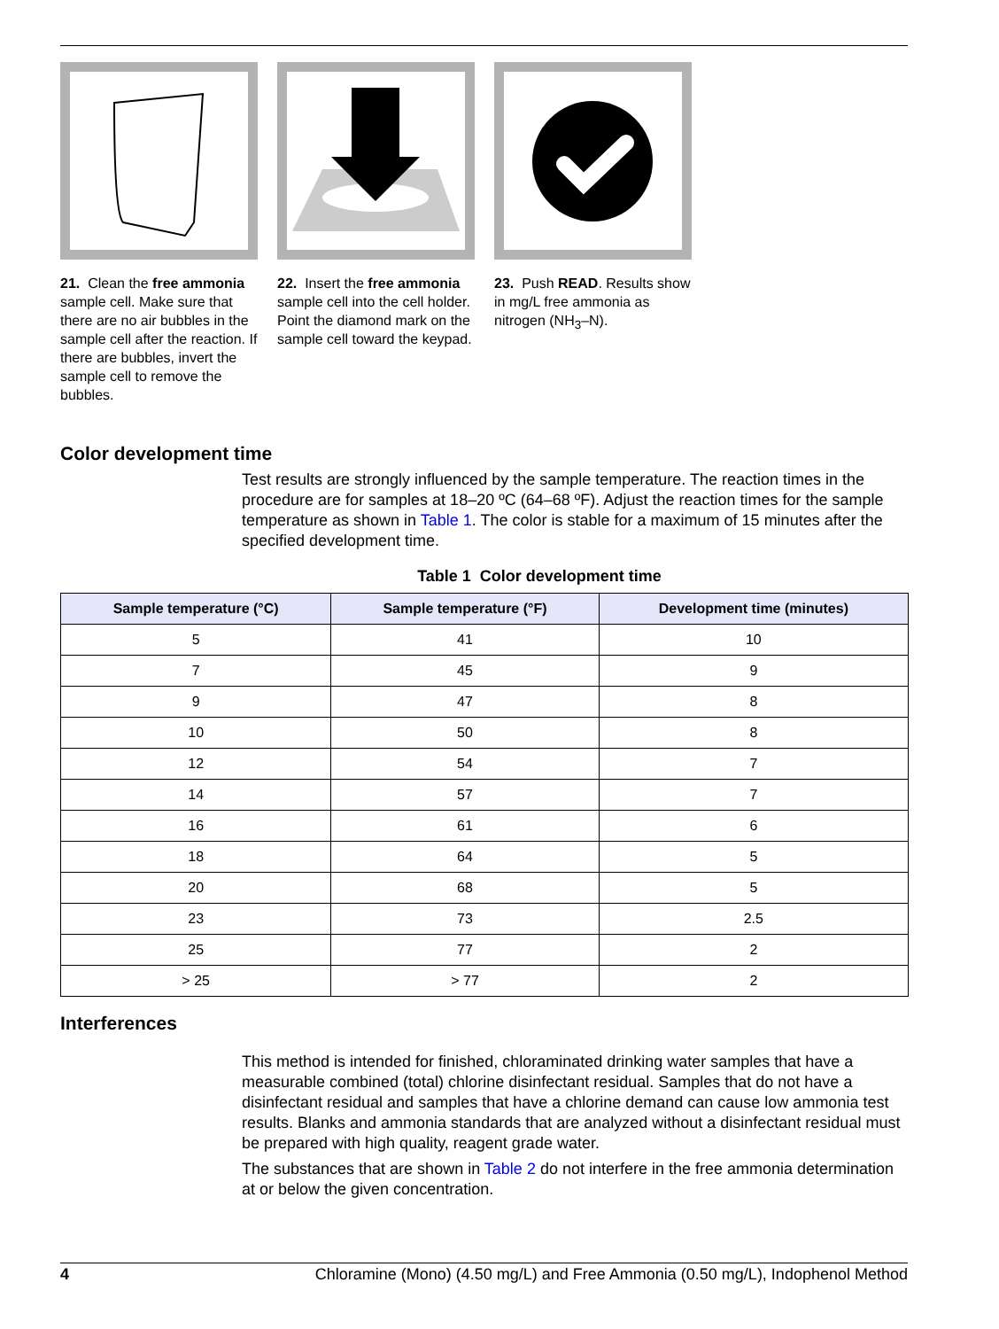21. Clean the free ammonia sample cell. Make sure that there are no air bubbles in the sample cell after the reaction. If there are bubbles, invert the sample cell to remove the bubbles.
22. Insert the free ammonia sample cell into the cell holder. Point the diamond mark on the sample cell toward the keypad.
23. Push READ. Results show in mg/L free ammonia as nitrogen (NH<sub>3</sub>–N).
Color development time
Test results are strongly influenced by the sample temperature. The reaction times in the procedure are for samples at 18–20 ºC (64–68 ºF). Adjust the reaction times for the sample temperature as shown in Table 1. The color is stable for a maximum of 15 minutes after the specified development time.
Table 1 Color development time
| Sample temperature (°C) | Sample temperature (°F) | Development time (minutes) |
| --- | --- | --- |
| 5 | 41 | 10 |
| 7 | 45 | 9 |
| 9 | 47 | 8 |
| 10 | 50 | 8 |
| 12 | 54 | 7 |
| 14 | 57 | 7 |
| 16 | 61 | 6 |
| 18 | 64 | 5 |
| 20 | 68 | 5 |
| 23 | 73 | 2.5 |
| 25 | 77 | 2 |
| > 25 | > 77 | 2 |
Interferences
This method is intended for finished, chloraminated drinking water samples that have a measurable combined (total) chlorine disinfectant residual. Samples that do not have a disinfectant residual and samples that have a chlorine demand can cause low ammonia test results. Blanks and ammonia standards that are analyzed without a disinfectant residual must be prepared with high quality, reagent grade water.
The substances that are shown in Table 2 do not interfere in the free ammonia determination at or below the given concentration.
4 Chloramine (Mono) (4.50 mg/L) and Free Ammonia (0.50 mg/L), Indophenol Method